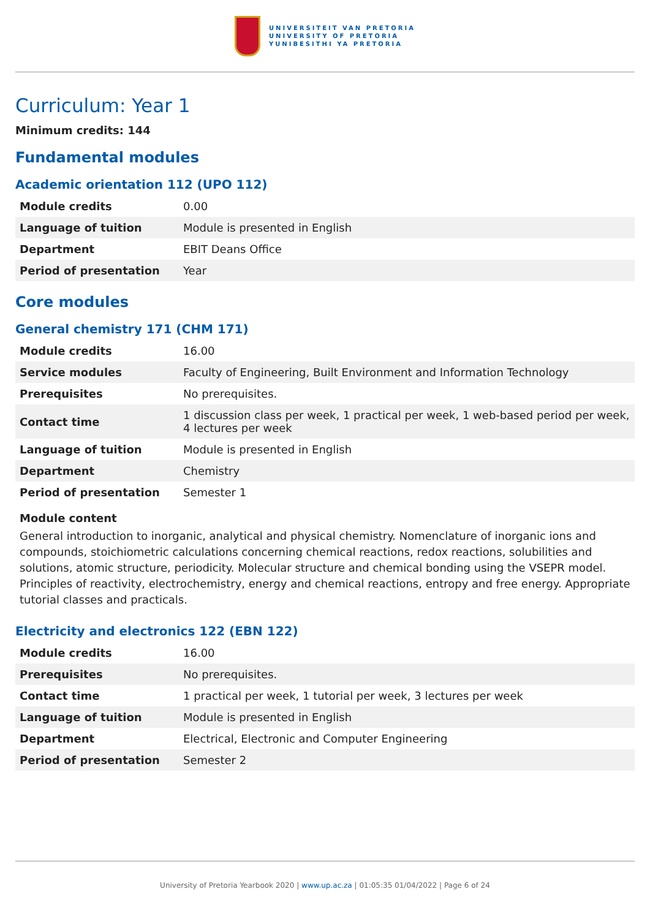UNIVERSITEIT VAN PRETORIA
UNIVERSITY OF PRETORIA
YUNIBESITHI YA PRETORIA
Curriculum: Year 1
Minimum credits: 144
Fundamental modules
Academic orientation 112 (UPO 112)
| Module credits | 0.00 |
| Language of tuition | Module is presented in English |
| Department | EBIT Deans Office |
| Period of presentation | Year |
Core modules
General chemistry 171 (CHM 171)
| Module credits | 16.00 |
| Service modules | Faculty of Engineering, Built Environment and Information Technology |
| Prerequisites | No prerequisites. |
| Contact time | 1 discussion class per week, 1 practical per week, 1 web-based period per week, 4 lectures per week |
| Language of tuition | Module is presented in English |
| Department | Chemistry |
| Period of presentation | Semester 1 |
Module content
General introduction to inorganic, analytical and physical chemistry. Nomenclature of inorganic ions and compounds, stoichiometric calculations concerning chemical reactions, redox reactions, solubilities and solutions, atomic structure, periodicity. Molecular structure and chemical bonding using the VSEPR model. Principles of reactivity, electrochemistry, energy and chemical reactions, entropy and free energy. Appropriate tutorial classes and practicals.
Electricity and electronics 122 (EBN 122)
| Module credits | 16.00 |
| Prerequisites | No prerequisites. |
| Contact time | 1 practical per week, 1 tutorial per week, 3 lectures per week |
| Language of tuition | Module is presented in English |
| Department | Electrical, Electronic and Computer Engineering |
| Period of presentation | Semester 2 |
University of Pretoria Yearbook 2020 | www.up.ac.za | 01:05:35 01/04/2022 | Page 6 of 24